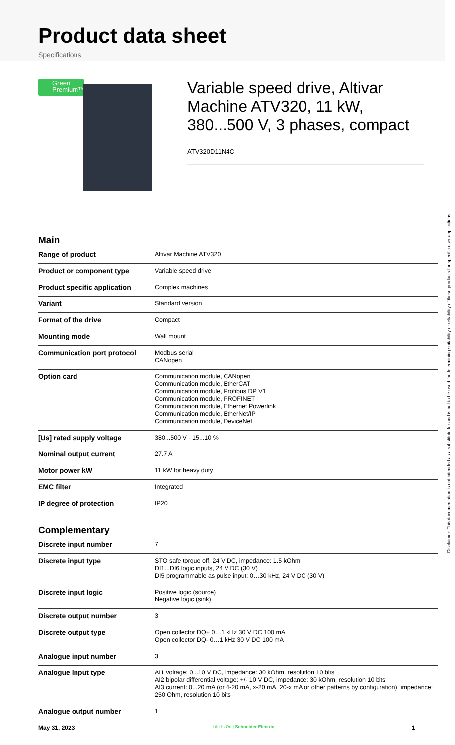Product data sheet
Specifications
Green Premium™
Variable speed drive, Altivar Machine ATV320, 11 kW, 380...500 V, 3 phases, compact
ATV320D11N4C
Main
| Range of product | Altivar Machine ATV320 |
| Product or component type | Variable speed drive |
| Product specific application | Complex machines |
| Variant | Standard version |
| Format of the drive | Compact |
| Mounting mode | Wall mount |
| Communication port protocol | Modbus serial CANopen |
| Option card | Communication module, CANopen Communication module, EtherCAT Communication module, Profibus DP V1 Communication module, PROFINET Communication module, Ethernet Powerlink Communication module, EtherNet/IP Communication module, DeviceNet |
| [Us] rated supply voltage | 380...500 V - 15...10 % |
| Nominal output current | 27.7 A |
| Motor power kW | 11 kW for heavy duty |
| EMC filter | Integrated |
| IP degree of protection | IP20 |
Complementary
| Discrete input number | 7 |
| Discrete input type | STO safe torque off, 24 V DC, impedance: 1.5 kOhm DI1...DI6 logic inputs, 24 V DC (30 V) DI5 programmable as pulse input: 0…30 kHz, 24 V DC (30 V) |
| Discrete input logic | Positive logic (source) Negative logic (sink) |
| Discrete output number | 3 |
| Discrete output type | Open collector DQ+ 0…1 kHz 30 V DC 100 mA Open collector DQ- 0…1 kHz 30 V DC 100 mA |
| Analogue input number | 3 |
| Analogue input type | AI1 voltage: 0...10 V DC, impedance: 30 kOhm, resolution 10 bits AI2 bipolar differential voltage: +/- 10 V DC, impedance: 30 kOhm, resolution 10 bits AI3 current: 0...20 mA (or 4-20 mA, x-20 mA, 20-x mA or other patterns by configuration), impedance: 250 Ohm, resolution 10 bits |
| Analogue output number | 1 |
Disclaimer: This documentation is not intended as a substitute for and is not to be used for determining suitability or reliability of these products for specific user applications
May 31, 2023 Life Is On | Schneider Electric 1